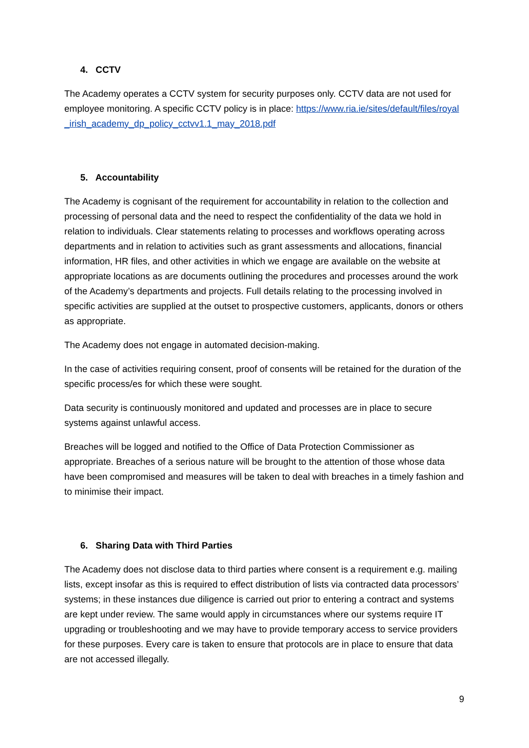4. CCTV
The Academy operates a CCTV system for security purposes only. CCTV data are not used for employee monitoring. A specific CCTV policy is in place: https://www.ria.ie/sites/default/files/royal_irish_academy_dp_policy_cctvv1.1_may_2018.pdf
5. Accountability
The Academy is cognisant of the requirement for accountability in relation to the collection and processing of personal data and the need to respect the confidentiality of the data we hold in relation to individuals. Clear statements relating to processes and workflows operating across departments and in relation to activities such as grant assessments and allocations, financial information, HR files, and other activities in which we engage are available on the website at appropriate locations as are documents outlining the procedures and processes around the work of the Academy’s departments and projects. Full details relating to the processing involved in specific activities are supplied at the outset to prospective customers, applicants, donors or others as appropriate.
The Academy does not engage in automated decision-making.
In the case of activities requiring consent, proof of consents will be retained for the duration of the specific process/es for which these were sought.
Data security is continuously monitored and updated and processes are in place to secure systems against unlawful access.
Breaches will be logged and notified to the Office of Data Protection Commissioner as appropriate. Breaches of a serious nature will be brought to the attention of those whose data have been compromised and measures will be taken to deal with breaches in a timely fashion and to minimise their impact.
6. Sharing Data with Third Parties
The Academy does not disclose data to third parties where consent is a requirement e.g. mailing lists, except insofar as this is required to effect distribution of lists via contracted data processors’ systems; in these instances due diligence is carried out prior to entering a contract and systems are kept under review. The same would apply in circumstances where our systems require IT upgrading or troubleshooting and we may have to provide temporary access to service providers for these purposes. Every care is taken to ensure that protocols are in place to ensure that data are not accessed illegally.
9